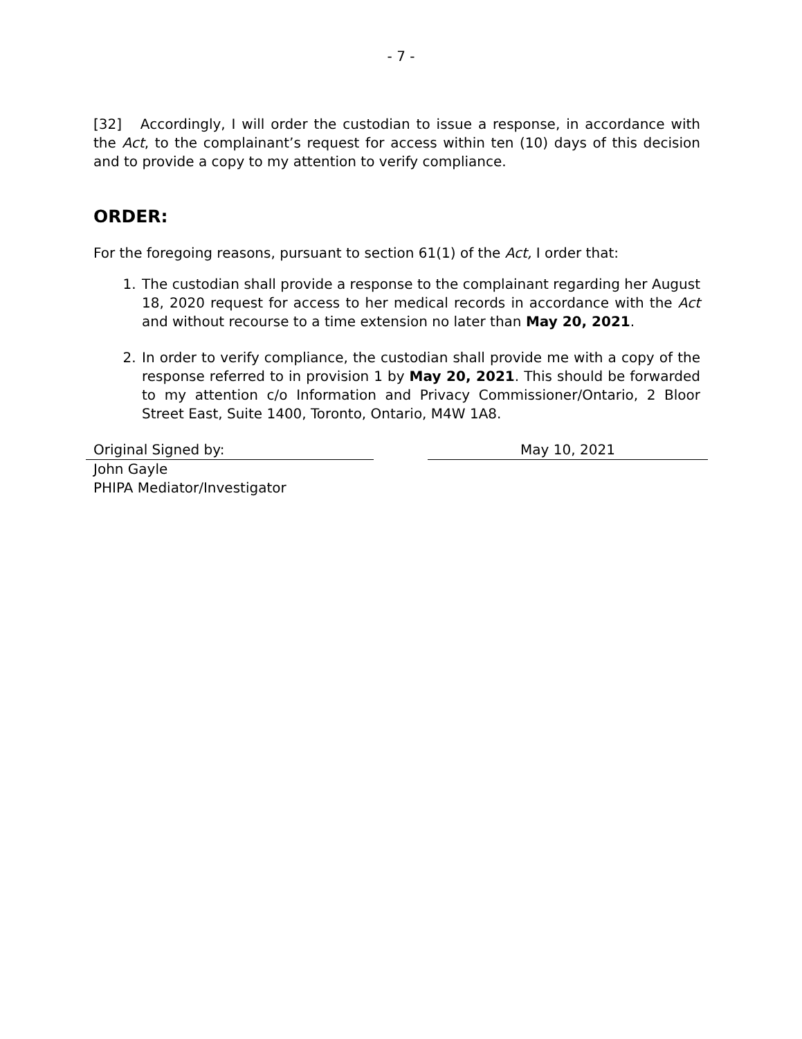- 7 -
[32] Accordingly, I will order the custodian to issue a response, in accordance with the Act, to the complainant’s request for access within ten (10) days of this decision and to provide a copy to my attention to verify compliance.
ORDER:
For the foregoing reasons, pursuant to section 61(1) of the Act, I order that:
1. The custodian shall provide a response to the complainant regarding her August 18, 2020 request for access to her medical records in accordance with the Act and without recourse to a time extension no later than May 20, 2021.
2. In order to verify compliance, the custodian shall provide me with a copy of the response referred to in provision 1 by May 20, 2021. This should be forwarded to my attention c/o Information and Privacy Commissioner/Ontario, 2 Bloor Street East, Suite 1400, Toronto, Ontario, M4W 1A8.
Original Signed by: May 10, 2021
John Gayle
PHIPA Mediator/Investigator